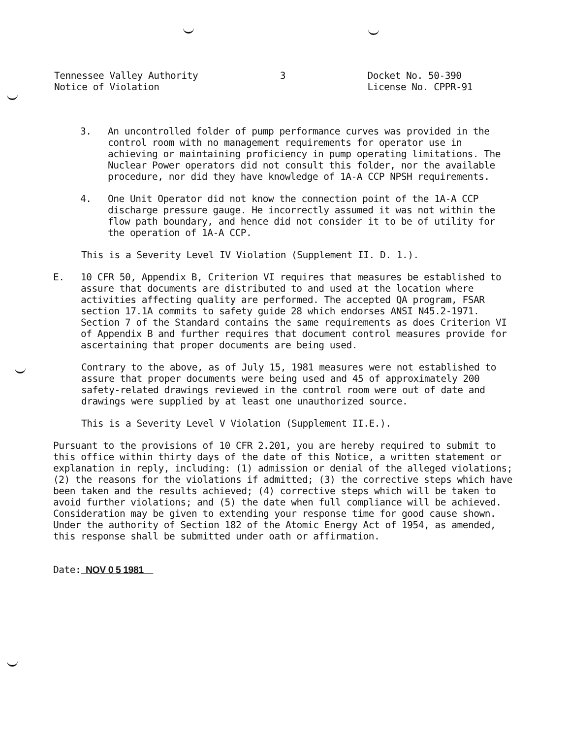Tennessee Valley Authority
Notice of Violation
3 Docket No. 50-390
License No. CPPR-91
3. An uncontrolled folder of pump performance curves was provided in the control room with no management requirements for operator use in achieving or maintaining proficiency in pump operating limitations. The Nuclear Power operators did not consult this folder, nor the available procedure, nor did they have knowledge of 1A-A CCP NPSH requirements.
4. One Unit Operator did not know the connection point of the 1A-A CCP discharge pressure gauge. He incorrectly assumed it was not within the flow path boundary, and hence did not consider it to be of utility for the operation of 1A-A CCP.
This is a Severity Level IV Violation (Supplement II. D. 1.).
E. 10 CFR 50, Appendix B, Criterion VI requires that measures be established to assure that documents are distributed to and used at the location where activities affecting quality are performed. The accepted QA program, FSAR section 17.1A commits to safety guide 28 which endorses ANSI N45.2-1971. Section 7 of the Standard contains the same requirements as does Criterion VI of Appendix B and further requires that document control measures provide for ascertaining that proper documents are being used.
Contrary to the above, as of July 15, 1981 measures were not established to assure that proper documents were being used and 45 of approximately 200 safety-related drawings reviewed in the control room were out of date and drawings were supplied by at least one unauthorized source.
This is a Severity Level V Violation (Supplement II.E.).
Pursuant to the provisions of 10 CFR 2.201, you are hereby required to submit to this office within thirty days of the date of this Notice, a written statement or explanation in reply, including: (1) admission or denial of the alleged violations; (2) the reasons for the violations if admitted; (3) the corrective steps which have been taken and the results achieved; (4) corrective steps which will be taken to avoid further violations; and (5) the date when full compliance will be achieved. Consideration may be given to extending your response time for good cause shown. Under the authority of Section 182 of the Atomic Energy Act of 1954, as amended, this response shall be submitted under oath or affirmation.
Date: NOV 0 5 1981